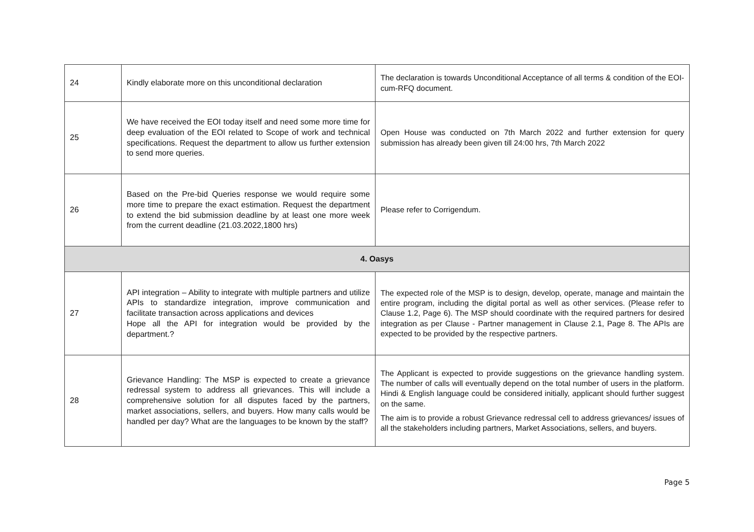| 24 | Kindly elaborate more on this unconditional declaration | The declaration is towards Unconditional Acceptance of all terms & condition of the EOI-cum-RFQ document. |
| 25 | We have received the EOI today itself and need some more time for deep evaluation of the EOI related to Scope of work and technical specifications. Request the department to allow us further extension to send more queries. | Open House was conducted on 7th March 2022 and further extension for query submission has already been given till 24:00 hrs, 7th March 2022 |
| 26 | Based on the Pre-bid Queries response we would require some more time to prepare the exact estimation. Request the department to extend the bid submission deadline by at least one more week from the current deadline (21.03.2022,1800 hrs) | Please refer to Corrigendum. |
| 4. Oasys | | |
| 27 | API integration – Ability to integrate with multiple partners and utilize APIs to standardize integration, improve communication and facilitate transaction across applications and devices Hope all the API for integration would be provided by the department.? | The expected role of the MSP is to design, develop, operate, manage and maintain the entire program, including the digital portal as well as other services. (Please refer to Clause 1.2, Page 6). The MSP should coordinate with the required partners for desired integration as per Clause - Partner management in Clause 2.1, Page 8. The APIs are expected to be provided by the respective partners. |
| 28 | Grievance Handling: The MSP is expected to create a grievance redressal system to address all grievances. This will include a comprehensive solution for all disputes faced by the partners, market associations, sellers, and buyers. How many calls would be handled per day? What are the languages to be known by the staff? | The Applicant is expected to provide suggestions on the grievance handling system. The number of calls will eventually depend on the total number of users in the platform. Hindi & English language could be considered initially, applicant should further suggest on the same. The aim is to provide a robust Grievance redressal cell to address grievances/ issues of all the stakeholders including partners, Market Associations, sellers, and buyers. |
Page 5